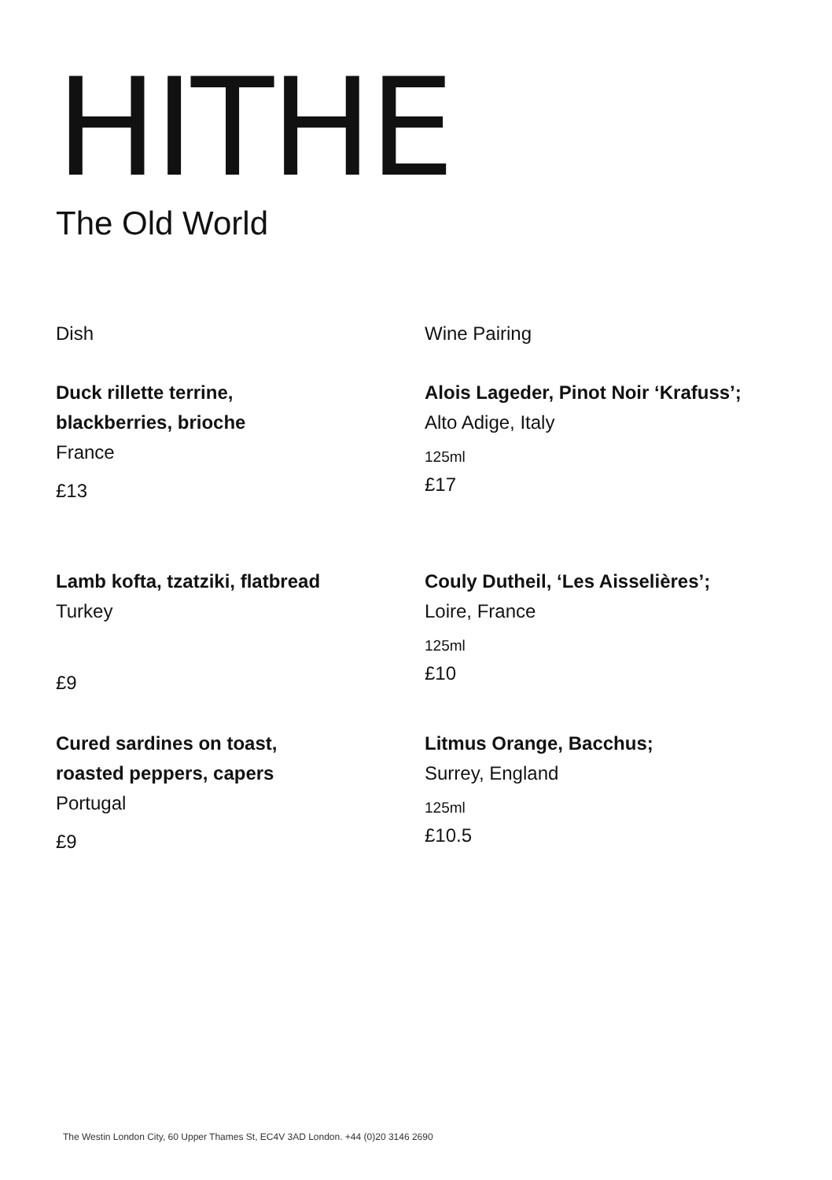HITHE
The Old World
Dish Wine Pairing
Duck rillette terrine,
blackberries, brioche
France
£13
Alois Lageder, Pinot Noir ‘Krafuss’;
Alto Adige, Italy
125ml
£17
Lamb kofta, tzatziki, flatbread
Turkey
£9
Couly Dutheil, ‘Les Aisselières’;
Loire, France
125ml
£10
Cured sardines on toast,
roasted peppers, capers
Portugal
£9
Litmus Orange, Bacchus;
Surrey, England
125ml
£10.5
The Westin London City, 60 Upper Thames St, EC4V 3AD London. +44 (0)20 3146 2690